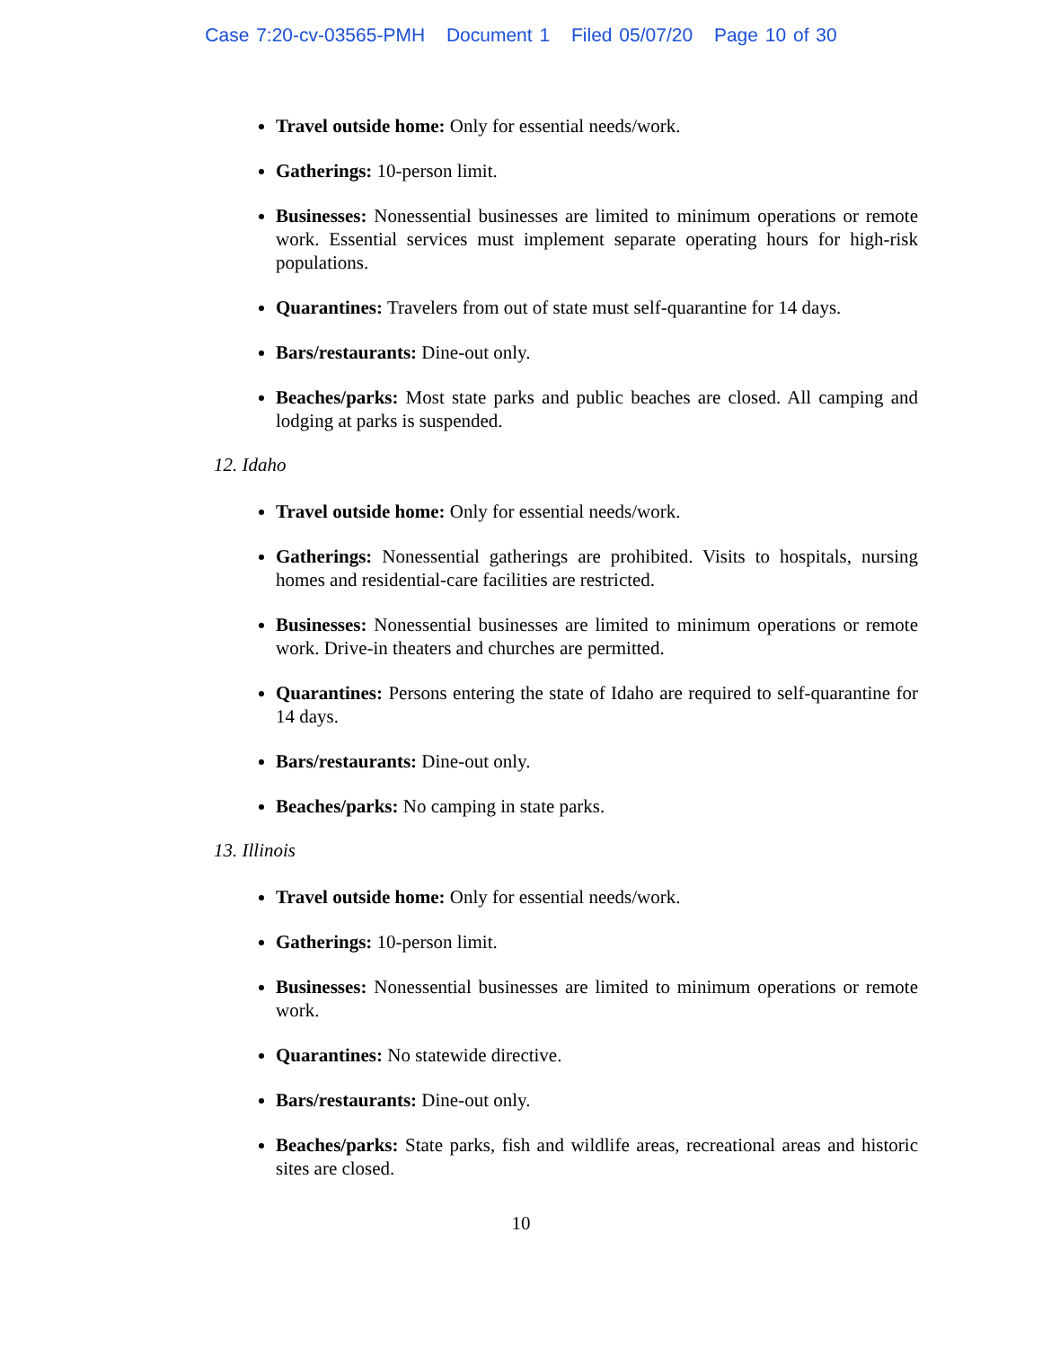Case 7:20-cv-03565-PMH Document 1 Filed 05/07/20 Page 10 of 30
Travel outside home: Only for essential needs/work.
Gatherings: 10-person limit.
Businesses: Nonessential businesses are limited to minimum operations or remote work. Essential services must implement separate operating hours for high-risk populations.
Quarantines: Travelers from out of state must self-quarantine for 14 days.
Bars/restaurants: Dine-out only.
Beaches/parks: Most state parks and public beaches are closed. All camping and lodging at parks is suspended.
12. Idaho
Travel outside home: Only for essential needs/work.
Gatherings: Nonessential gatherings are prohibited. Visits to hospitals, nursing homes and residential-care facilities are restricted.
Businesses: Nonessential businesses are limited to minimum operations or remote work. Drive-in theaters and churches are permitted.
Quarantines: Persons entering the state of Idaho are required to self-quarantine for 14 days.
Bars/restaurants: Dine-out only.
Beaches/parks: No camping in state parks.
13. Illinois
Travel outside home: Only for essential needs/work.
Gatherings: 10-person limit.
Businesses: Nonessential businesses are limited to minimum operations or remote work.
Quarantines: No statewide directive.
Bars/restaurants: Dine-out only.
Beaches/parks: State parks, fish and wildlife areas, recreational areas and historic sites are closed.
10